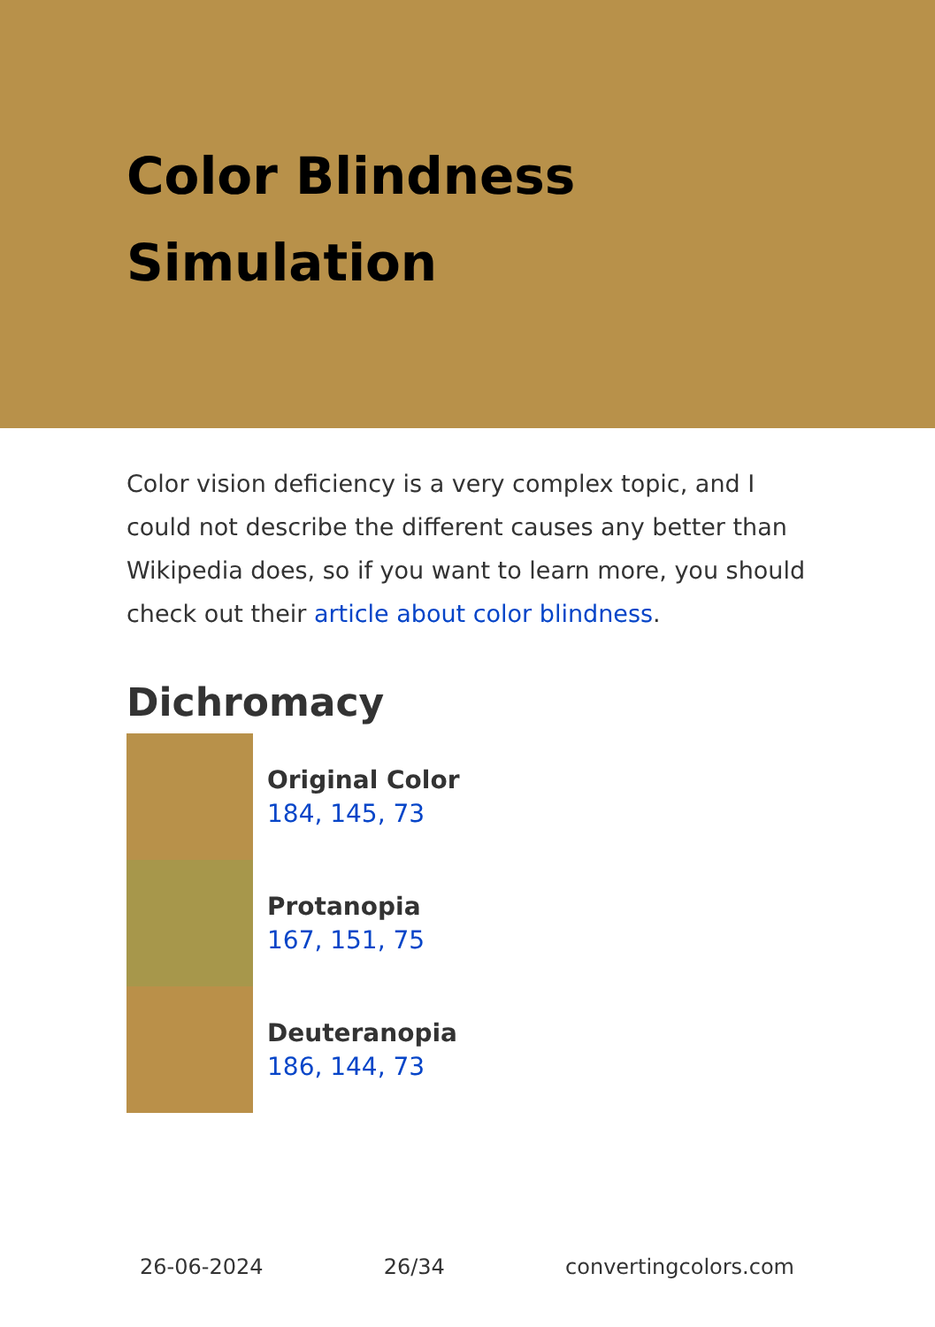Color Blindness Simulation
Color vision deficiency is a very complex topic, and I could not describe the different causes any better than Wikipedia does, so if you want to learn more, you should check out their article about color blindness.
Dichromacy
Original Color
184, 145, 73
Protanopia
167, 151, 75
Deuteranopia
186, 144, 73
26-06-2024 26/34 convertingcolors.com